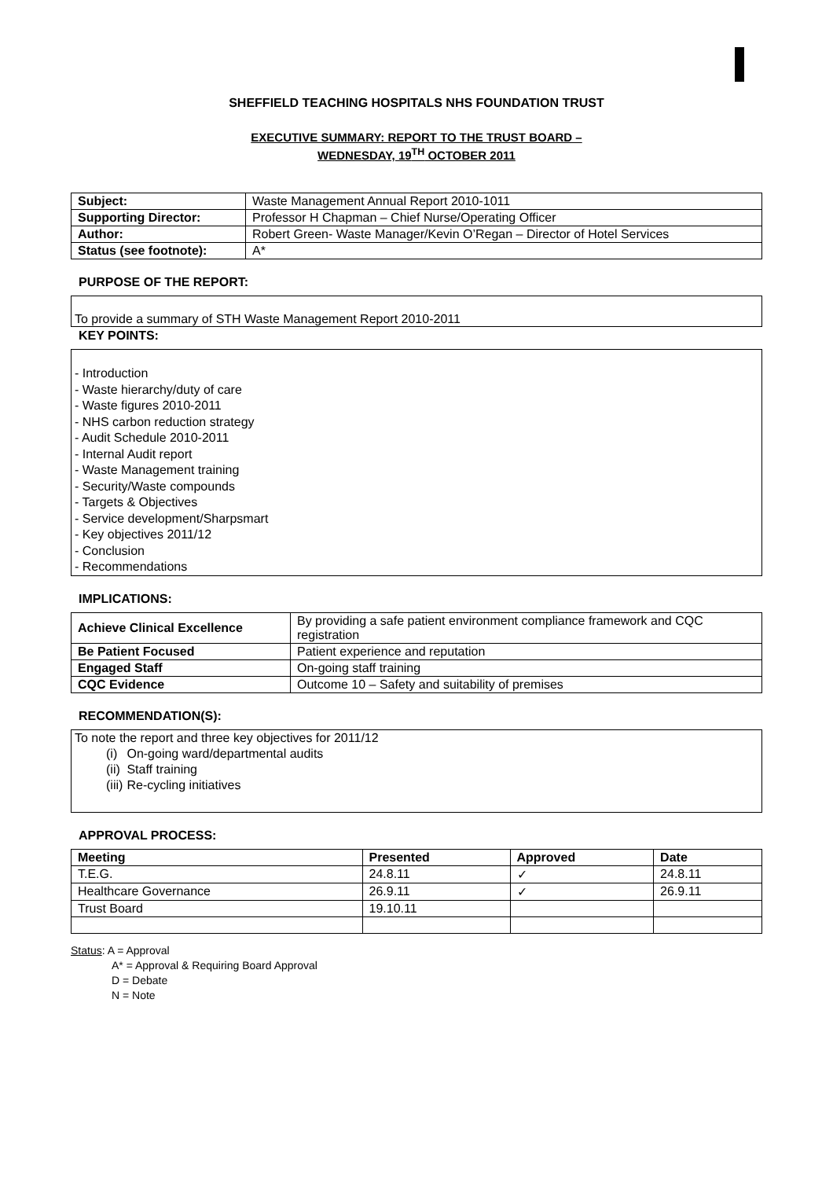SHEFFIELD TEACHING HOSPITALS NHS FOUNDATION TRUST
EXECUTIVE SUMMARY: REPORT TO THE TRUST BOARD –
WEDNESDAY, 19<sup>TH</sup> OCTOBER 2011
| Subject: | Waste Management Annual Report 2010-1011 |
| Supporting Director: | Professor H Chapman – Chief Nurse/Operating Officer |
| Author: | Robert Green- Waste Manager/Kevin O’Regan – Director of Hotel Services |
| Status (see footnote): | A* |
PURPOSE OF THE REPORT:
To provide a summary of STH Waste Management Report 2010-2011
KEY POINTS:
- Introduction
- Waste hierarchy/duty of care
- Waste figures 2010-2011
- NHS carbon reduction strategy
- Audit Schedule 2010-2011
- Internal Audit report
- Waste Management training
- Security/Waste compounds
- Targets & Objectives
- Service development/Sharpsmart
- Key objectives 2011/12
- Conclusion
- Recommendations
IMPLICATIONS:
| Achieve Clinical Excellence | By providing a safe patient environment compliance framework and CQC registration |
| Be Patient Focused | Patient experience and reputation |
| Engaged Staff | On-going staff training |
| CQC Evidence | Outcome 10 – Safety and suitability of premises |
RECOMMENDATION(S):
To note the report and three key objectives for 2011/12
(i) On-going ward/departmental audits
(ii) Staff training
(iii) Re-cycling initiatives
APPROVAL PROCESS:
| Meeting | Presented | Approved | Date |
| --- | --- | --- | --- |
| T.E.G. | 24.8.11 | ✓ | 24.8.11 |
| Healthcare Governance | 26.9.11 | ✓ | 26.9.11 |
| Trust Board | 19.10.11 | | |
Status: A = Approval
A* = Approval & Requiring Board Approval
D = Debate
N = Note